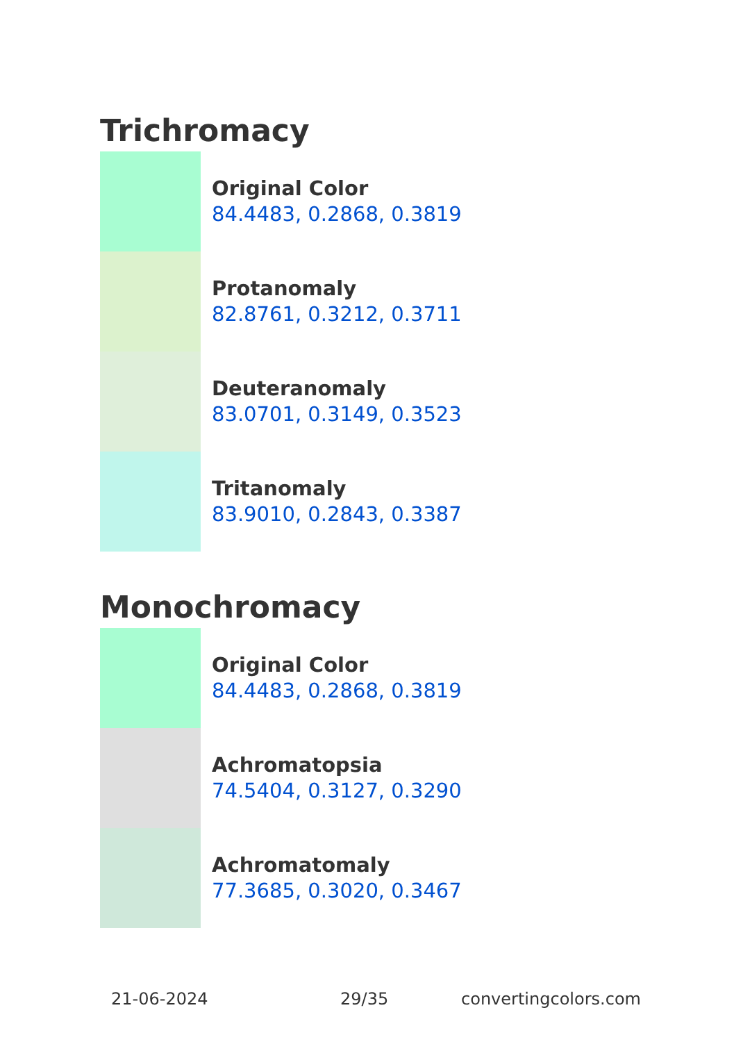Trichromacy
Original Color
84.4483, 0.2868, 0.3819
Protanomaly
82.8761, 0.3212, 0.3711
Deuteranomaly
83.0701, 0.3149, 0.3523
Tritanomaly
83.9010, 0.2843, 0.3387
Monochromacy
Original Color
84.4483, 0.2868, 0.3819
Achromatopsia
74.5404, 0.3127, 0.3290
Achromatomaly
77.3685, 0.3020, 0.3467
21-06-2024 29/35 convertingcolors.com